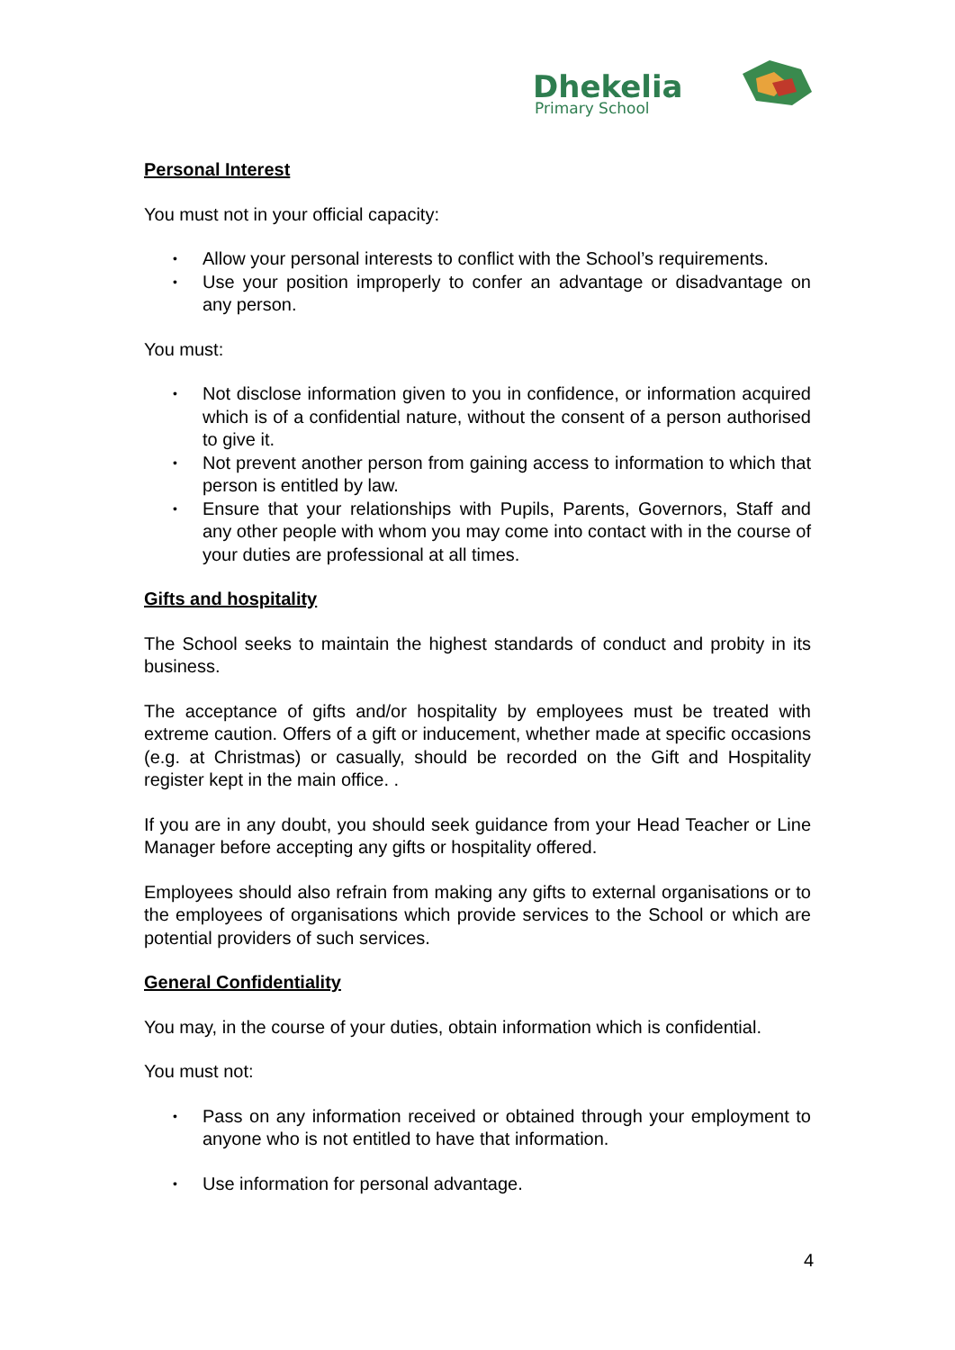Dhekelia
Primary School
Personal Interest
You must not in your official capacity:
• Allow your personal interests to conflict with the School’s requirements.
• Use your position improperly to confer an advantage or disadvantage on any person.
You must:
• Not disclose information given to you in confidence, or information acquired which is of a confidential nature, without the consent of a person authorised to give it.
• Not prevent another person from gaining access to information to which that person is entitled by law.
• Ensure that your relationships with Pupils, Parents, Governors, Staff and any other people with whom you may come into contact with in the course of your duties are professional at all times.
Gifts and hospitality
The School seeks to maintain the highest standards of conduct and probity in its business.
The acceptance of gifts and/or hospitality by employees must be treated with extreme caution. Offers of a gift or inducement, whether made at specific occasions (e.g. at Christmas) or casually, should be recorded on the Gift and Hospitality register kept in the main office. .
If you are in any doubt, you should seek guidance from your Head Teacher or Line Manager before accepting any gifts or hospitality offered.
Employees should also refrain from making any gifts to external organisations or to the employees of organisations which provide services to the School or which are potential providers of such services.
General Confidentiality
You may, in the course of your duties, obtain information which is confidential.
You must not:
• Pass on any information received or obtained through your employment to anyone who is not entitled to have that information.
• Use information for personal advantage.
4